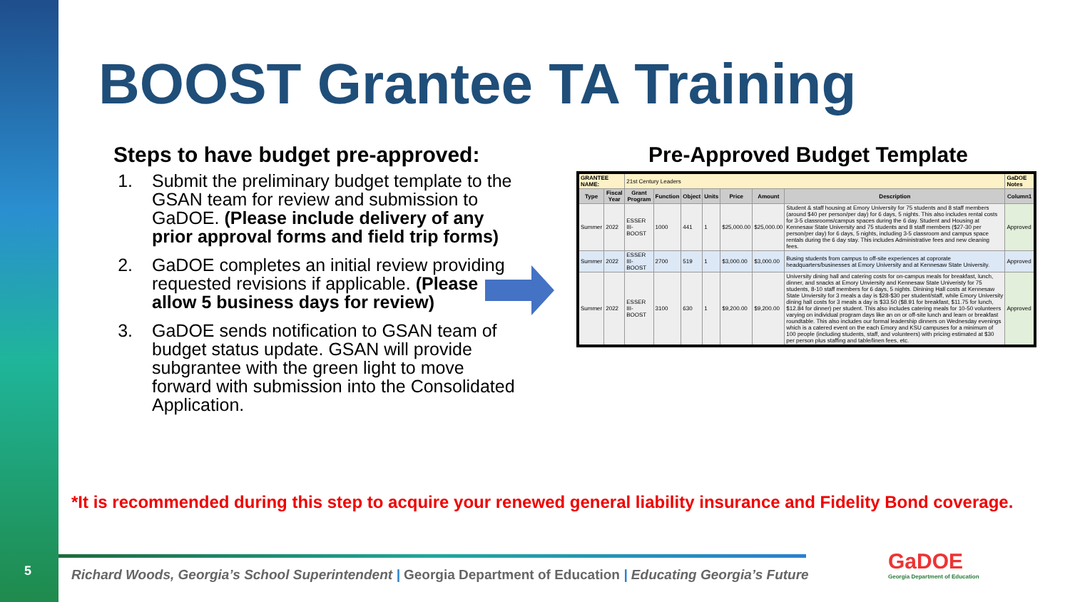5
BOOST Grantee TA Training
Steps to have budget pre-approved:
1. Submit the preliminary budget template to the GSAN team for review and submission to GaDOE. (Please include delivery of any prior approval forms and field trip forms)
2. GaDOE completes an initial review providing requested revisions if applicable. (Please allow 5 business days for review)
3. GaDOE sends notification to GSAN team of budget status update. GSAN will provide subgrantee with the green light to move forward with submission into the Consolidated Application.
Pre-Approved Budget Template
| GRANTEE NAME: | | 21st Century Leaders | | | | | | | GaDOE Notes |
| Type | Fiscal Year | Grant Program | Function | Object | Units | Price | Amount | Description | Column1 |
| Summer | 2022 | ESSER III-BOOST | 1000 | 441 | 1 | $25,000.00 | $25,000.00 | Student & staff housing at Emory University for 75 students and 8 staff members (around $40 per person/per day) for 6 days, 5 nights. This also includes rental costs for 3-5 classrooms/campus spaces during the 6 day. Student and Housing at Kennesaw State University and 75 students and 8 staff members ($27-30 per person/per day) for 6 days, 5 nights, including 3-5 classroom and campus space rentals during the 6 day stay. This includes Administrative fees and new cleaning fees. | Approved |
| Summer | 2022 | ESSER III-BOOST | 2700 | 519 | 1 | $3,000.00 | $3,000.00 | Busing students from campus to off-site experiences at coprorate headquarters/businesses at Emory University and at Kennesaw State University. | Approved |
| Summer | 2022 | ESSER III-BOOST | 3100 | 630 | 1 | $9,200.00 | $9,200.00 | University dining hall and catering costs for on-campus meals for breakfast, lunch, dinner, and snacks at Emory Unviersity and Kennesaw State Univeristy for 75 students, 8-10 staff members for 6 days, 5 nights. Dinining Hall costs at Kennesaw State Unviersity for 3 meals a day is $28-$30 per student/staff, while Emory University dining hall costs for 3 meals a day is $33.50 ($8.91 for breakfast, $11.75 for lunch, $12.84 for dinner) per student. This also includes catering meals for 10-50 volunteers varying on individual program days like an on or off-site lunch and learn or breakfast roundtable. This also includes our formal leadership dinners on Wednesday evenings which is a catered event on the each Emory and KSU campuses for a minimum of 100 people (including students, staff, and volunteers) with pricing estimated at $30 per person plus staffing and table/linen fees, etc. | Approved |
*It is recommended during this step to acquire your renewed general liability insurance and Fidelity Bond coverage.
Richard Woods, Georgia’s School Superintendent | Georgia Department of Education | Educating Georgia’s Future
GaDOE
Georgia Department of Education